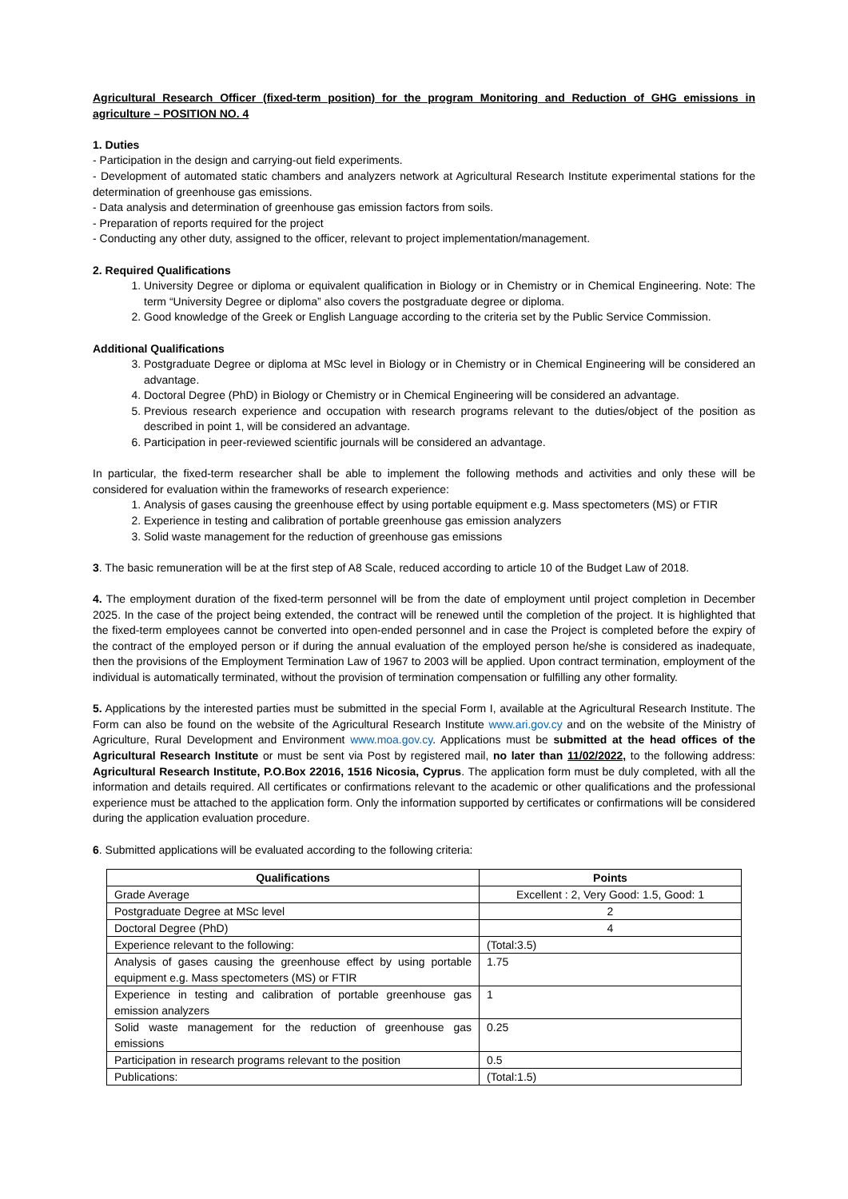Agricultural Research Officer (fixed-term position) for the program Monitoring and Reduction of GHG emissions in agriculture – POSITION NO. 4
1. Duties
- Participation in the design and carrying-out field experiments.
- Development of automated static chambers and analyzers network at Agricultural Research Institute experimental stations for the determination of greenhouse gas emissions.
- Data analysis and determination of greenhouse gas emission factors from soils.
- Preparation of reports required for the project
- Conducting any other duty, assigned to the officer, relevant to project implementation/management.
2. Required Qualifications
1. University Degree or diploma or equivalent qualification in Biology or in Chemistry or in Chemical Engineering. Note: The term “University Degree or diploma” also covers the postgraduate degree or diploma.
2. Good knowledge of the Greek or English Language according to the criteria set by the Public Service Commission.
Additional Qualifications
3. Postgraduate Degree or diploma at MSc level in Biology or in Chemistry or in Chemical Engineering will be considered an advantage.
4. Doctoral Degree (PhD) in Biology or Chemistry or in Chemical Engineering will be considered an advantage.
5. Previous research experience and occupation with research programs relevant to the duties/object of the position as described in point 1, will be considered an advantage.
6. Participation in peer-reviewed scientific journals will be considered an advantage.
In particular, the fixed-term researcher shall be able to implement the following methods and activities and only these will be considered for evaluation within the frameworks of research experience:
1. Analysis of gases causing the greenhouse effect by using portable equipment e.g. Mass spectometers (MS) or FTIR
2. Experience in testing and calibration of portable greenhouse gas emission analyzers
3. Solid waste management for the reduction of greenhouse gas emissions
3. The basic remuneration will be at the first step of A8 Scale, reduced according to article 10 of the Budget Law of 2018.
4. The employment duration of the fixed-term personnel will be from the date of employment until project completion in December 2025. In the case of the project being extended, the contract will be renewed until the completion of the project. It is highlighted that the fixed-term employees cannot be converted into open-ended personnel and in case the Project is completed before the expiry of the contract of the employed person or if during the annual evaluation of the employed person he/she is considered as inadequate, then the provisions of the Employment Termination Law of 1967 to 2003 will be applied. Upon contract termination, employment of the individual is automatically terminated, without the provision of termination compensation or fulfilling any other formality.
5. Applications by the interested parties must be submitted in the special Form I, available at the Agricultural Research Institute. The Form can also be found on the website of the Agricultural Research Institute www.ari.gov.cy and on the website of the Ministry of Agriculture, Rural Development and Environment www.moa.gov.cy. Applications must be submitted at the head offices of the Agricultural Research Institute or must be sent via Post by registered mail, no later than 11/02/2022, to the following address: Agricultural Research Institute, P.O.Box 22016, 1516 Nicosia, Cyprus. The application form must be duly completed, with all the information and details required. All certificates or confirmations relevant to the academic or other qualifications and the professional experience must be attached to the application form. Only the information supported by certificates or confirmations will be considered during the application evaluation procedure.
6. Submitted applications will be evaluated according to the following criteria:
| Qualifications | Points |
| --- | --- |
| Grade Average | Excellent : 2, Very Good: 1.5, Good: 1 |
| Postgraduate Degree at MSc level | 2 |
| Doctoral Degree (PhD) | 4 |
| Experience relevant to the following: | (Total:3.5) |
| Analysis of gases causing the greenhouse effect by using portable equipment e.g. Mass spectometers (MS) or FTIR | 1.75 |
| Experience in testing and calibration of portable greenhouse gas emission analyzers | 1 |
| Solid waste management for the reduction of greenhouse gas emissions | 0.25 |
| Participation in research programs relevant to the position | 0.5 |
| Publications: | (Total:1.5) |